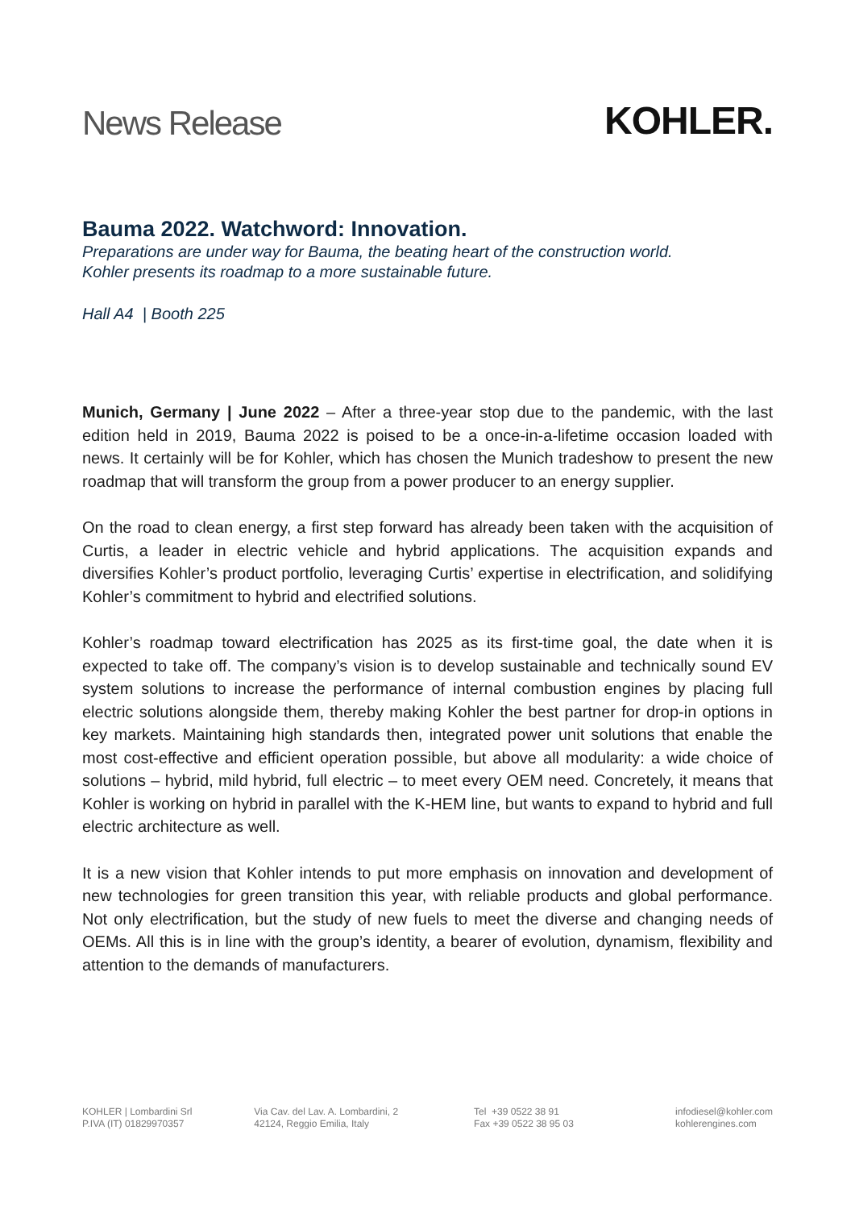News Release
KOHLER.
Bauma 2022. Watchword: Innovation.
Preparations are under way for Bauma, the beating heart of the construction world.
Kohler presents its roadmap to a more sustainable future.
Hall A4 | Booth 225
Munich, Germany | June 2022 – After a three-year stop due to the pandemic, with the last edition held in 2019, Bauma 2022 is poised to be a once-in-a-lifetime occasion loaded with news. It certainly will be for Kohler, which has chosen the Munich tradeshow to present the new roadmap that will transform the group from a power producer to an energy supplier.
On the road to clean energy, a first step forward has already been taken with the acquisition of Curtis, a leader in electric vehicle and hybrid applications. The acquisition expands and diversifies Kohler’s product portfolio, leveraging Curtis’ expertise in electrification, and solidifying Kohler’s commitment to hybrid and electrified solutions.
Kohler’s roadmap toward electrification has 2025 as its first-time goal, the date when it is expected to take off. The company’s vision is to develop sustainable and technically sound EV system solutions to increase the performance of internal combustion engines by placing full electric solutions alongside them, thereby making Kohler the best partner for drop-in options in key markets. Maintaining high standards then, integrated power unit solutions that enable the most cost-effective and efficient operation possible, but above all modularity: a wide choice of solutions – hybrid, mild hybrid, full electric – to meet every OEM need. Concretely, it means that Kohler is working on hybrid in parallel with the K-HEM line, but wants to expand to hybrid and full electric architecture as well.
It is a new vision that Kohler intends to put more emphasis on innovation and development of new technologies for green transition this year, with reliable products and global performance. Not only electrification, but the study of new fuels to meet the diverse and changing needs of OEMs. All this is in line with the group’s identity, a bearer of evolution, dynamism, flexibility and attention to the demands of manufacturers.
KOHLER | Lombardini Srl
P.IVA (IT) 01829970357
Via Cav. del Lav. A. Lombardini, 2
42124, Reggio Emilia, Italy
Tel +39 0522 38 91
Fax +39 0522 38 95 03
infodiesel@kohler.com
kohlerengines.com